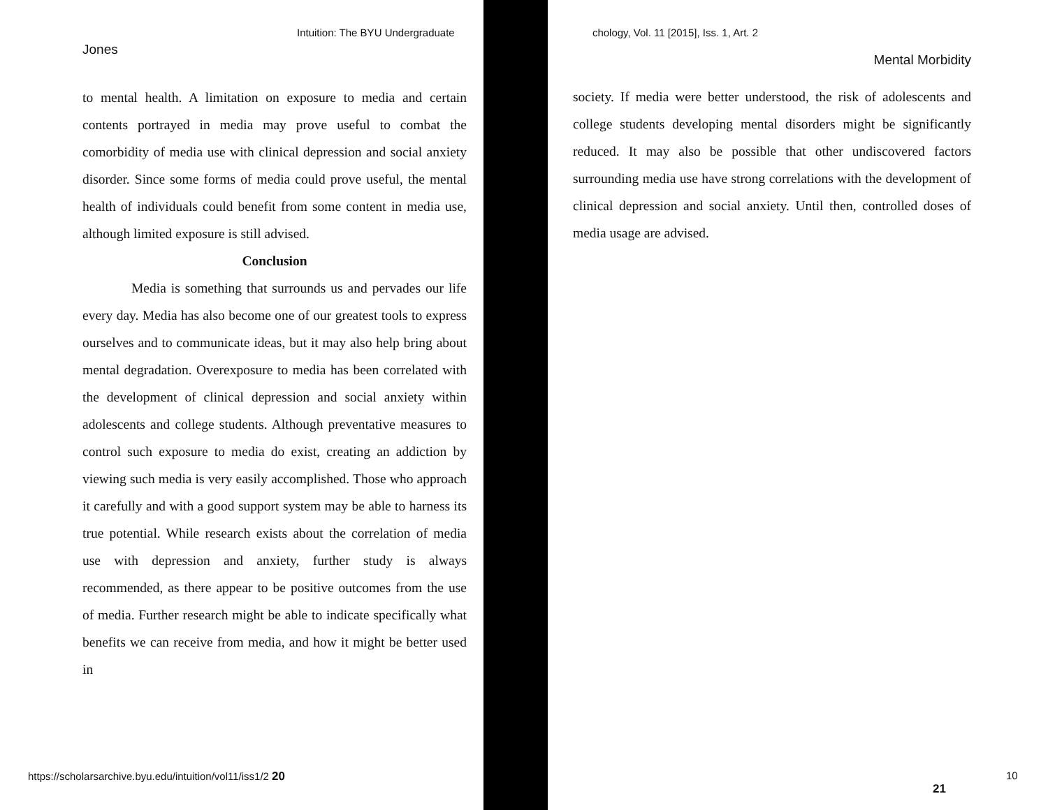Intuition: The BYU Undergraduate chology, Vol. 11 [2015], Iss. 1, Art. 2
Jones
to mental health. A limitation on exposure to media and certain contents portrayed in media may prove useful to combat the comorbidity of media use with clinical depression and social anxiety disorder. Since some forms of media could prove useful, the mental health of individuals could benefit from some content in media use, although limited exposure is still advised.
Conclusion
Media is something that surrounds us and pervades our life every day. Media has also become one of our greatest tools to express ourselves and to communicate ideas, but it may also help bring about mental degradation. Overexposure to media has been correlated with the development of clinical depression and social anxiety within adolescents and college students. Although preventative measures to control such exposure to media do exist, creating an addiction by viewing such media is very easily accomplished. Those who approach it carefully and with a good support system may be able to harness its true potential. While research exists about the correlation of media use with depression and anxiety, further study is always recommended, as there appear to be positive outcomes from the use of media. Further research might be able to indicate specifically what benefits we can receive from media, and how it might be better used in
Mental Morbidity
society. If media were better understood, the risk of adolescents and college students developing mental disorders might be significantly reduced. It may also be possible that other undiscovered factors surrounding media use have strong correlations with the development of clinical depression and social anxiety. Until then, controlled doses of media usage are advised.
https://scholarsarchive.byu.edu/intuition/vol11/iss1/2 20
21
10